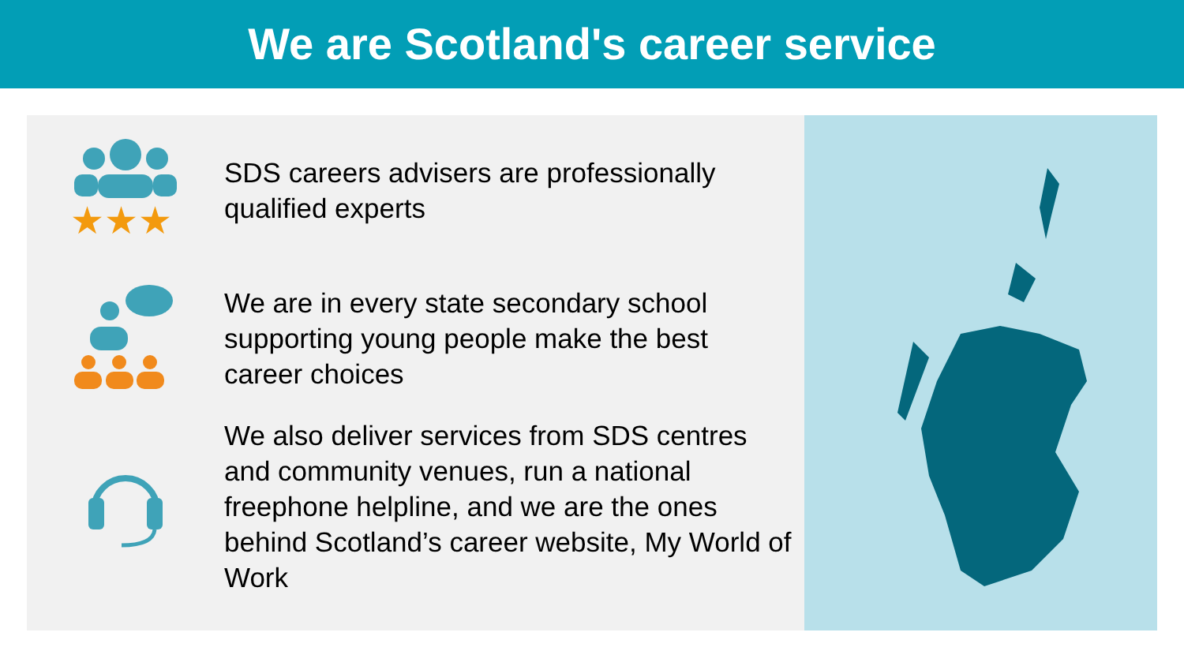We are Scotland's career service
★★★
SDS careers advisers are professionally qualified experts
We are in every state secondary school supporting young people make the best career choices
We also deliver services from SDS centres and community venues, run a national freephone helpline, and we are the ones behind Scotland’s career website, My World of Work